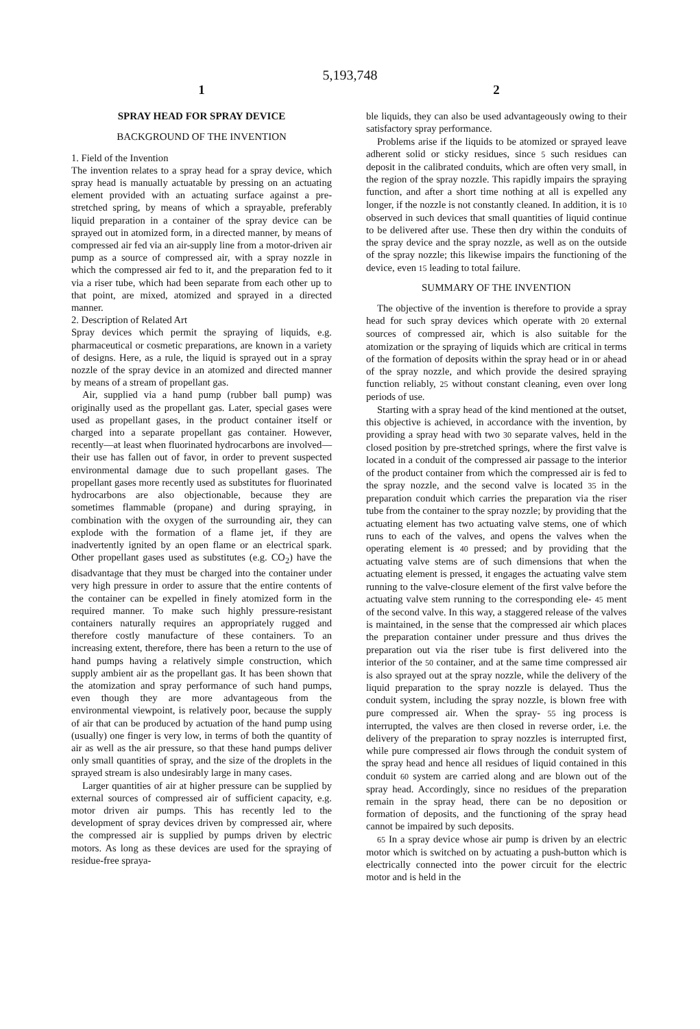5,193,748
1
SPRAY HEAD FOR SPRAY DEVICE
BACKGROUND OF THE INVENTION
1. Field of the Invention
The invention relates to a spray head for a spray device, which spray head is manually actuatable by pressing on an actuating element provided with an actuating surface against a pre-stretched spring, by means of which a sprayable, preferably liquid preparation in a container of the spray device can be sprayed out in atomized form, in a directed manner, by means of compressed air fed via an air-supply line from a motor-driven air pump as a source of compressed air, with a spray nozzle in which the compressed air fed to it, and the preparation fed to it via a riser tube, which had been separate from each other up to that point, are mixed, atomized and sprayed in a directed manner.
2. Description of Related Art
Spray devices which permit the spraying of liquids, e.g. pharmaceutical or cosmetic preparations, are known in a variety of designs. Here, as a rule, the liquid is sprayed out in a spray nozzle of the spray device in an atomized and directed manner by means of a stream of propellant gas.
Air, supplied via a hand pump (rubber ball pump) was originally used as the propellant gas. Later, special gases were used as propellant gases, in the product container itself or charged into a separate propellant gas container. However, recently—at least when fluorinated hydrocarbons are involved—their use has fallen out of favor, in order to prevent suspected environmental damage due to such propellant gases. The propellant gases more recently used as substitutes for fluorinated hydrocarbons are also objectionable, because they are sometimes flammable (propane) and during spraying, in combination with the oxygen of the surrounding air, they can explode with the formation of a flame jet, if they are inadvertently ignited by an open flame or an electrical spark. Other propellant gases used as substitutes (e.g. CO<sub>2</sub>) have the disadvantage that they must be charged into the container under very high pressure in order to assure that the entire contents of the container can be expelled in finely atomized form in the required manner. To make such highly pressure-resistant containers naturally requires an appropriately rugged and therefore costly manufacture of these containers. To an increasing extent, therefore, there has been a return to the use of hand pumps having a relatively simple construction, which supply ambient air as the propellant gas. It has been shown that the atomization and spray performance of such hand pumps, even though they are more advantageous from the environmental viewpoint, is relatively poor, because the supply of air that can be produced by actuation of the hand pump using (usually) one finger is very low, in terms of both the quantity of air as well as the air pressure, so that these hand pumps deliver only small quantities of spray, and the size of the droplets in the sprayed stream is also undesirably large in many cases.
Larger quantities of air at higher pressure can be supplied by external sources of compressed air of sufficient capacity, e.g. motor driven air pumps. This has recently led to the development of spray devices driven by compressed air, where the compressed air is supplied by pumps driven by electric motors. As long as these devices are used for the spraying of residue-free spraya-
2
ble liquids, they can also be used advantageously owing to their satisfactory spray performance.
Problems arise if the liquids to be atomized or sprayed leave adherent solid or sticky residues, since 5 such residues can deposit in the calibrated conduits, which are often very small, in the region of the spray nozzle. This rapidly impairs the spraying function, and after a short time nothing at all is expelled any longer, if the nozzle is not constantly cleaned. In addition, it is 10 observed in such devices that small quantities of liquid continue to be delivered after use. These then dry within the conduits of the spray device and the spray nozzle, as well as on the outside of the spray nozzle; this likewise impairs the functioning of the device, even 15 leading to total failure.
SUMMARY OF THE INVENTION
The objective of the invention is therefore to provide a spray head for such spray devices which operate with 20 external sources of compressed air, which is also suitable for the atomization or the spraying of liquids which are critical in terms of the formation of deposits within the spray head or in or ahead of the spray nozzle, and which provide the desired spraying function reliably, 25 without constant cleaning, even over long periods of use.
Starting with a spray head of the kind mentioned at the outset, this objective is achieved, in accordance with the invention, by providing a spray head with two 30 separate valves, held in the closed position by pre-stretched springs, where the first valve is located in a conduit of the compressed air passage to the interior of the product container from which the compressed air is fed to the spray nozzle, and the second valve is located 35 in the preparation conduit which carries the preparation via the riser tube from the container to the spray nozzle; by providing that the actuating element has two actuating valve stems, one of which runs to each of the valves, and opens the valves when the operating element is 40 pressed; and by providing that the actuating valve stems are of such dimensions that when the actuating element is pressed, it engages the actuating valve stem running to the valve-closure element of the first valve before the actuating valve stem running to the corresponding ele- 45 ment of the second valve. In this way, a staggered release of the valves is maintained, in the sense that the compressed air which places the preparation container under pressure and thus drives the preparation out via the riser tube is first delivered into the interior of the 50 container, and at the same time compressed air is also sprayed out at the spray nozzle, while the delivery of the liquid preparation to the spray nozzle is delayed. Thus the conduit system, including the spray nozzle, is blown free with pure compressed air. When the spray- 55 ing process is interrupted, the valves are then closed in reverse order, i.e. the delivery of the preparation to spray nozzles is interrupted first, while pure compressed air flows through the conduit system of the spray head and hence all residues of liquid contained in this conduit 60 system are carried along and are blown out of the spray head. Accordingly, since no residues of the preparation remain in the spray head, there can be no deposition or formation of deposits, and the functioning of the spray head cannot be impaired by such deposits.
65 In a spray device whose air pump is driven by an electric motor which is switched on by actuating a push-button which is electrically connected into the power circuit for the electric motor and is held in the